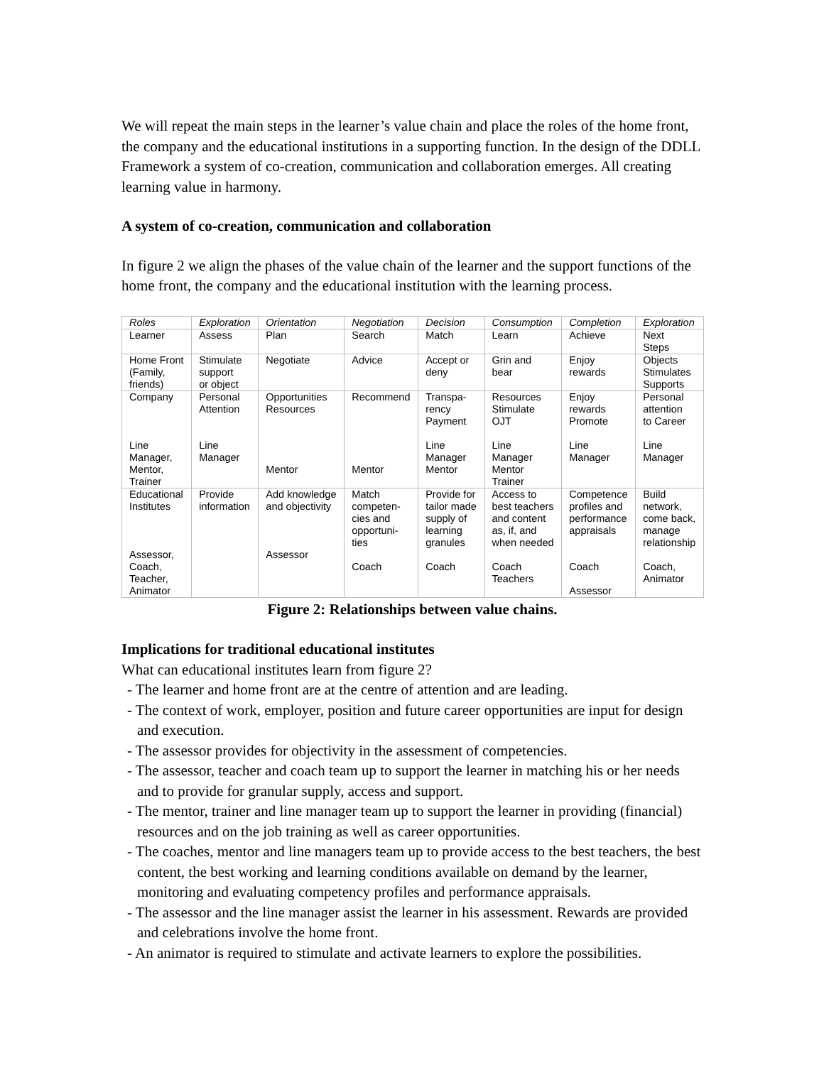We will repeat the main steps in the learner’s value chain and place the roles of the home front, the company and the educational institutions in a supporting function. In the design of the DDLL Framework a system of co-creation, communication and collaboration emerges. All creating learning value in harmony.
A system of co-creation, communication and collaboration
In figure 2 we align the phases of the value chain of the learner and the support functions of the home front, the company and the educational institution with the learning process.
| Roles | Exploration | Orientation | Negotiation | Decision | Consumption | Completion | Exploration |
| --- | --- | --- | --- | --- | --- | --- | --- |
| Learner | Assess | Plan | Search | Match | Learn | Achieve | Next Steps |
| Home Front (Family, friends) | Stimulate support or object | Negotiate | Advice | Accept or deny | Grin and bear | Enjoy rewards | Objects Stimulates Supports |
| Company Line Manager, Mentor, Trainer | Personal Attention Line Manager | Opportunities Resources Mentor | Recommend Mentor | Transpa- rency Payment Line Manager Mentor | Resources Stimulate OJT Line Manager Mentor Trainer | Enjoy rewards Promote Line Manager | Personal attention to Career Line Manager |
| Educational Institutes Assessor, Coach, Teacher, Animator | Provide information | Add knowledge and objectivity Assessor | Match competen- cies and opportuni- ties Coach | Provide for tailor made supply of learning granules Coach | Access to best teachers and content as, if, and when needed Coach Teachers | Competence profiles and performance appraisals Coach Assessor | Build network, come back, manage relationship Coach, Animator |
Figure 2: Relationships between value chains.
Implications for traditional educational institutes
What can educational institutes learn from figure 2?
- The learner and home front are at the centre of attention and are leading.
- The context of work, employer, position and future career opportunities are input for design and execution.
- The assessor provides for objectivity in the assessment of competencies.
- The assessor, teacher and coach team up to support the learner in matching his or her needs and to provide for granular supply, access and support.
- The mentor, trainer and line manager team up to support the learner in providing (financial) resources and on the job training as well as career opportunities.
- The coaches, mentor and line managers team up to provide access to the best teachers, the best content, the best working and learning conditions available on demand by the learner, monitoring and evaluating competency profiles and performance appraisals.
- The assessor and the line manager assist the learner in his assessment. Rewards are provided and celebrations involve the home front.
- An animator is required to stimulate and activate learners to explore the possibilities.